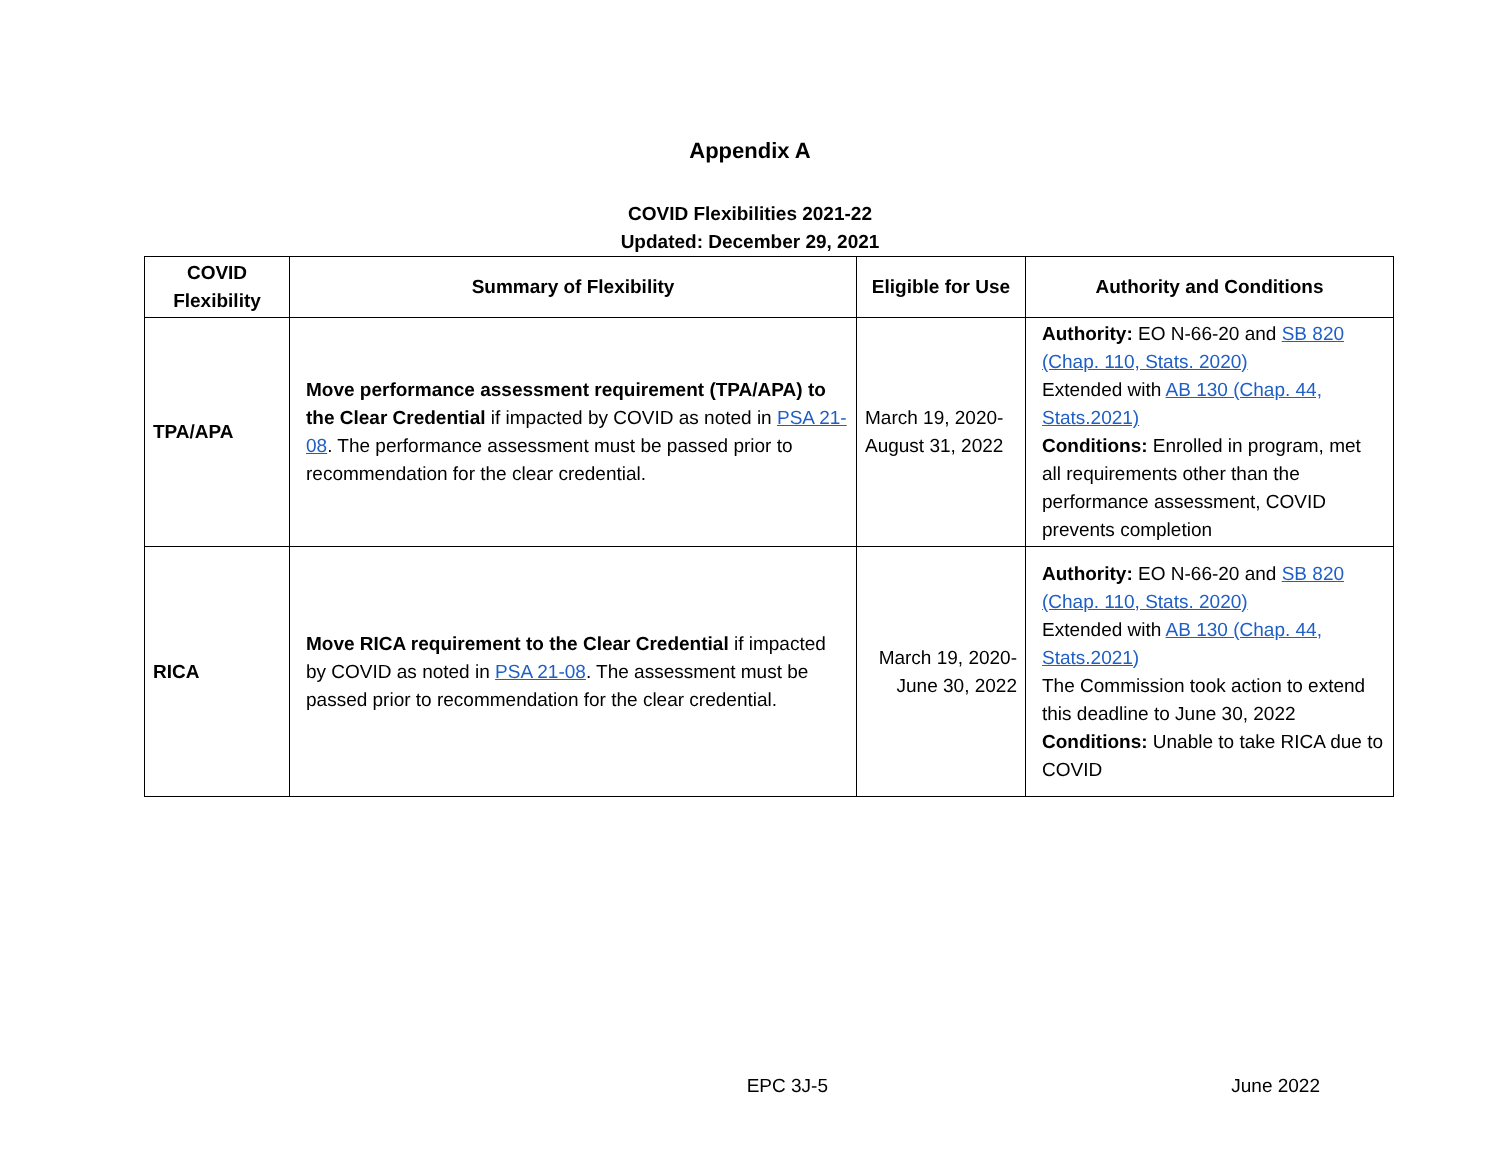Appendix A
COVID Flexibilities 2021-22
Updated: December 29, 2021
| COVID Flexibility | Summary of Flexibility | Eligible for Use | Authority and Conditions |
| --- | --- | --- | --- |
| TPA/APA | Move performance assessment requirement (TPA/APA) to the Clear Credential if impacted by COVID as noted in PSA 21-08 . The performance assessment must be passed prior to recommendation for the clear credential. | March 19, 2020-August 31, 2022 | Authority: EO N-66-20 and SB 820 (Chap. 110, Stats. 2020) Extended with AB 130 (Chap. 44, Stats.2021) Conditions: Enrolled in program, met all requirements other than the performance assessment, COVID prevents completion |
| RICA | Move RICA requirement to the Clear Credential if impacted by COVID as noted in PSA 21-08 . The assessment must be passed prior to recommendation for the clear credential. | March 19, 2020- June 30, 2022 | Authority: EO N-66-20 and SB 820 (Chap. 110, Stats. 2020) Extended with AB 130 (Chap. 44, Stats.2021) The Commission took action to extend this deadline to June 30, 2022 Conditions: Unable to take RICA due to COVID |
EPC 3J-5 June 2022